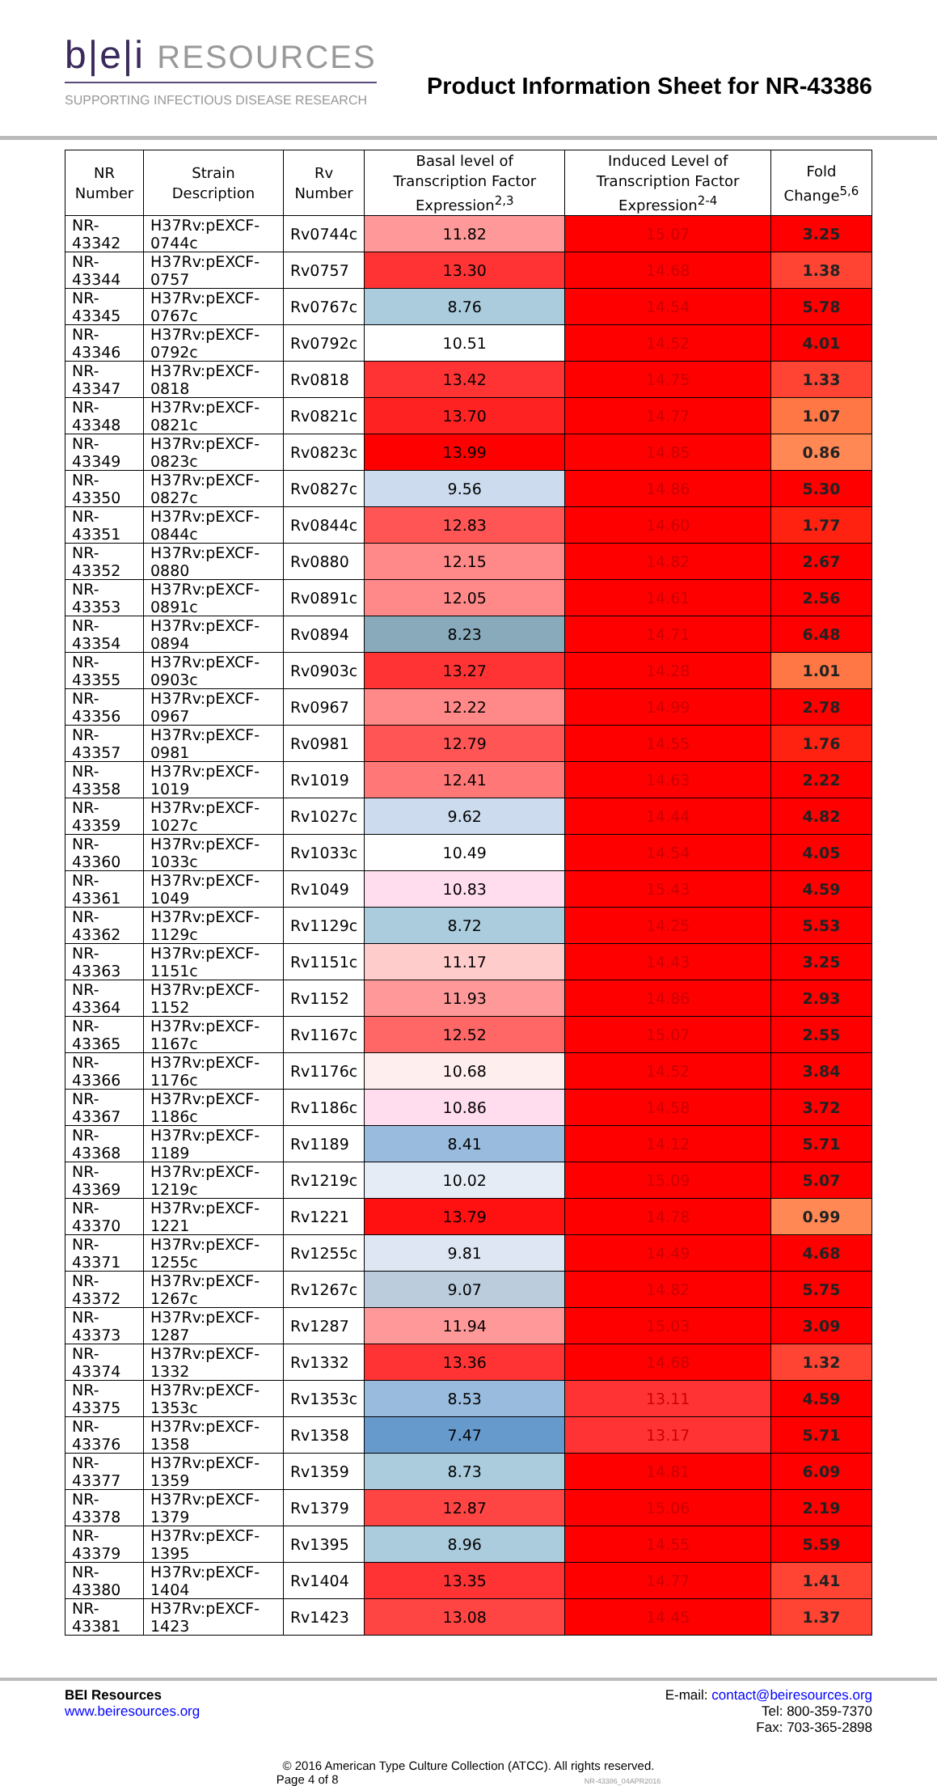b|e|i RESOURCES
SUPPORTING INFECTIOUS DISEASE RESEARCH
Product Information Sheet for NR-43386
| NR Number | Strain Description | Rv Number | Basal level of Transcription Factor Expression<sup>2,3</sup> | Induced Level of Transcription Factor Expression<sup>2-4</sup> | Fold Change<sup>5,6</sup> |
| --- | --- | --- | --- | --- | --- |
| NR-43342 | H37Rv:pEXCF-0744c | Rv0744c | 11.82 | 15.07 | 3.25 |
| NR-43344 | H37Rv:pEXCF-0757 | Rv0757 | 13.30 | 14.68 | 1.38 |
| NR-43345 | H37Rv:pEXCF-0767c | Rv0767c | 8.76 | 14.54 | 5.78 |
| NR-43346 | H37Rv:pEXCF-0792c | Rv0792c | 10.51 | 14.52 | 4.01 |
| NR-43347 | H37Rv:pEXCF-0818 | Rv0818 | 13.42 | 14.75 | 1.33 |
| NR-43348 | H37Rv:pEXCF-0821c | Rv0821c | 13.70 | 14.77 | 1.07 |
| NR-43349 | H37Rv:pEXCF-0823c | Rv0823c | 13.99 | 14.85 | 0.86 |
| NR-43350 | H37Rv:pEXCF-0827c | Rv0827c | 9.56 | 14.86 | 5.30 |
| NR-43351 | H37Rv:pEXCF-0844c | Rv0844c | 12.83 | 14.60 | 1.77 |
| NR-43352 | H37Rv:pEXCF-0880 | Rv0880 | 12.15 | 14.82 | 2.67 |
| NR-43353 | H37Rv:pEXCF-0891c | Rv0891c | 12.05 | 14.61 | 2.56 |
| NR-43354 | H37Rv:pEXCF-0894 | Rv0894 | 8.23 | 14.71 | 6.48 |
| NR-43355 | H37Rv:pEXCF-0903c | Rv0903c | 13.27 | 14.28 | 1.01 |
| NR-43356 | H37Rv:pEXCF-0967 | Rv0967 | 12.22 | 14.99 | 2.78 |
| NR-43357 | H37Rv:pEXCF-0981 | Rv0981 | 12.79 | 14.55 | 1.76 |
| NR-43358 | H37Rv:pEXCF-1019 | Rv1019 | 12.41 | 14.63 | 2.22 |
| NR-43359 | H37Rv:pEXCF-1027c | Rv1027c | 9.62 | 14.44 | 4.82 |
| NR-43360 | H37Rv:pEXCF-1033c | Rv1033c | 10.49 | 14.54 | 4.05 |
| NR-43361 | H37Rv:pEXCF-1049 | Rv1049 | 10.83 | 15.43 | 4.59 |
| NR-43362 | H37Rv:pEXCF-1129c | Rv1129c | 8.72 | 14.25 | 5.53 |
| NR-43363 | H37Rv:pEXCF-1151c | Rv1151c | 11.17 | 14.43 | 3.25 |
| NR-43364 | H37Rv:pEXCF-1152 | Rv1152 | 11.93 | 14.86 | 2.93 |
| NR-43365 | H37Rv:pEXCF-1167c | Rv1167c | 12.52 | 15.07 | 2.55 |
| NR-43366 | H37Rv:pEXCF-1176c | Rv1176c | 10.68 | 14.52 | 3.84 |
| NR-43367 | H37Rv:pEXCF-1186c | Rv1186c | 10.86 | 14.58 | 3.72 |
| NR-43368 | H37Rv:pEXCF-1189 | Rv1189 | 8.41 | 14.12 | 5.71 |
| NR-43369 | H37Rv:pEXCF-1219c | Rv1219c | 10.02 | 15.09 | 5.07 |
| NR-43370 | H37Rv:pEXCF-1221 | Rv1221 | 13.79 | 14.78 | 0.99 |
| NR-43371 | H37Rv:pEXCF-1255c | Rv1255c | 9.81 | 14.49 | 4.68 |
| NR-43372 | H37Rv:pEXCF-1267c | Rv1267c | 9.07 | 14.82 | 5.75 |
| NR-43373 | H37Rv:pEXCF-1287 | Rv1287 | 11.94 | 15.03 | 3.09 |
| NR-43374 | H37Rv:pEXCF-1332 | Rv1332 | 13.36 | 14.68 | 1.32 |
| NR-43375 | H37Rv:pEXCF-1353c | Rv1353c | 8.53 | 13.11 | 4.59 |
| NR-43376 | H37Rv:pEXCF-1358 | Rv1358 | 7.47 | 13.17 | 5.71 |
| NR-43377 | H37Rv:pEXCF-1359 | Rv1359 | 8.73 | 14.81 | 6.09 |
| NR-43378 | H37Rv:pEXCF-1379 | Rv1379 | 12.87 | 15.06 | 2.19 |
| NR-43379 | H37Rv:pEXCF-1395 | Rv1395 | 8.96 | 14.55 | 5.59 |
| NR-43380 | H37Rv:pEXCF-1404 | Rv1404 | 13.35 | 14.77 | 1.41 |
| NR-43381 | H37Rv:pEXCF-1423 | Rv1423 | 13.08 | 14.45 | 1.37 |
BEI Resources
www.beiresources.org
E-mail: contact@beiresources.org
Tel: 800-359-7370
Fax: 703-365-2898
© 2016 American Type Culture Collection (ATCC). All rights reserved.
Page 4 of 8 NR-43386_04APR2016